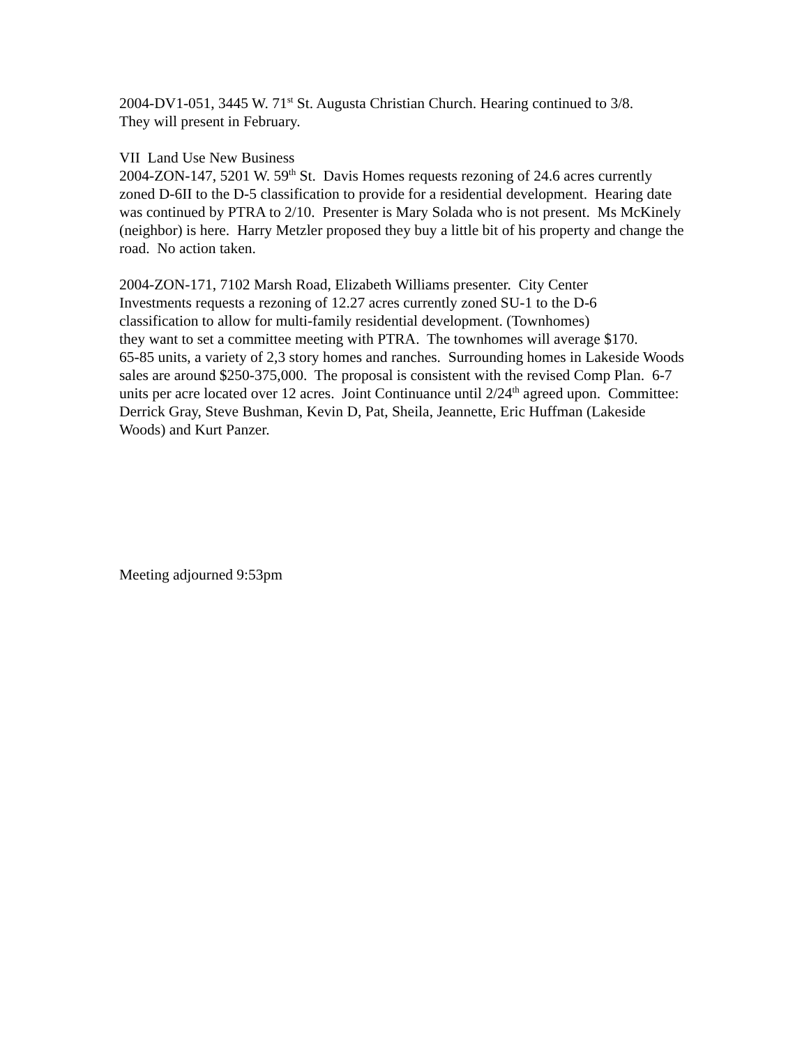2004-DV1-051, 3445 W. 71<sup>st</sup> St. Augusta Christian Church. Hearing continued to 3/8.
They will present in February.
VII Land Use New Business
2004-ZON-147, 5201 W. 59<sup>th</sup> St. Davis Homes requests rezoning of 24.6 acres currently zoned D-6II to the D-5 classification to provide for a residential development. Hearing date was continued by PTRA to 2/10. Presenter is Mary Solada who is not present. Ms McKinely (neighbor) is here. Harry Metzler proposed they buy a little bit of his property and change the road. No action taken.
2004-ZON-171, 7102 Marsh Road, Elizabeth Williams presenter. City Center
Investments requests a rezoning of 12.27 acres currently zoned SU-1 to the D-6
classification to allow for multi-family residential development. (Townhomes)
they want to set a committee meeting with PTRA. The townhomes will average $170.
65-85 units, a variety of 2,3 story homes and ranches. Surrounding homes in Lakeside Woods sales are around $250-375,000. The proposal is consistent with the revised Comp Plan. 6-7 units per acre located over 12 acres. Joint Continuance until 2/24<sup>th</sup> agreed upon. Committee: Derrick Gray, Steve Bushman, Kevin D, Pat, Sheila, Jeannette, Eric Huffman (Lakeside Woods) and Kurt Panzer.
Meeting adjourned 9:53pm